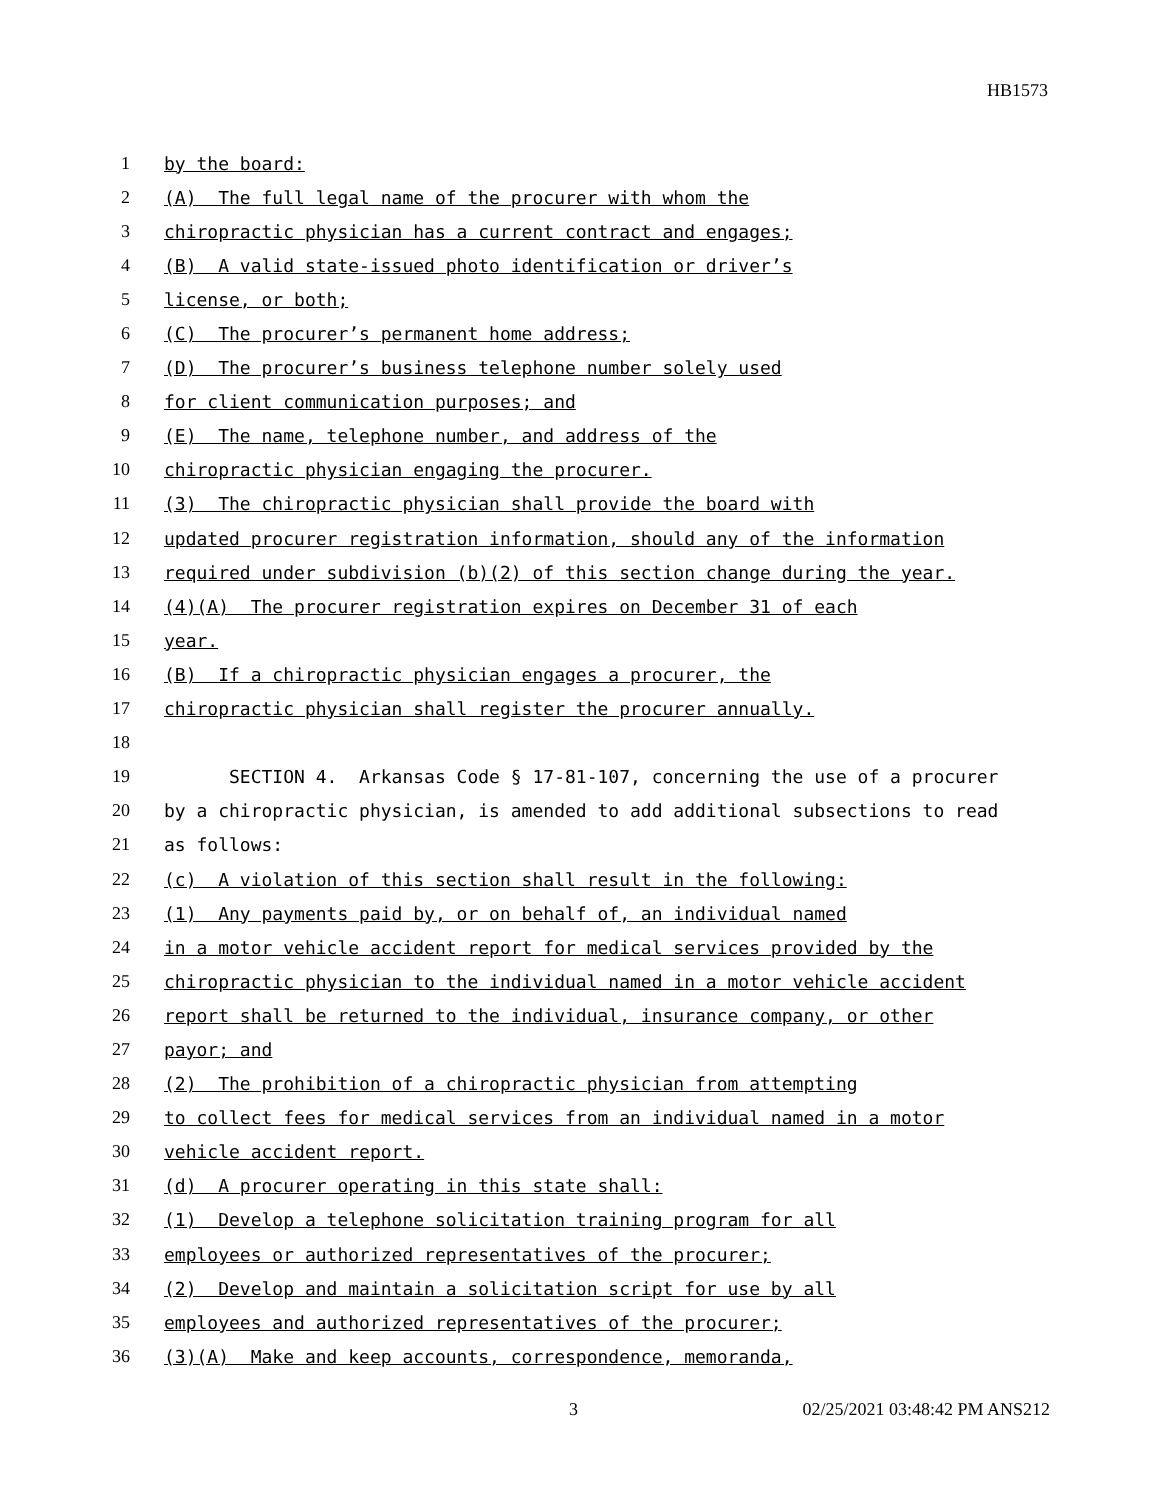HB1573
1 by the board:
2 (A) The full legal name of the procurer with whom the
3 chiropractic physician has a current contract and engages;
4 (B) A valid state-issued photo identification or driver’s
5 license, or both;
6 (C) The procurer’s permanent home address;
7 (D) The procurer’s business telephone number solely used
8 for client communication purposes; and
9 (E) The name, telephone number, and address of the
10 chiropractic physician engaging the procurer.
11 (3) The chiropractic physician shall provide the board with
12 updated procurer registration information, should any of the information
13 required under subdivision (b)(2) of this section change during the year.
14 (4)(A) The procurer registration expires on December 31 of each
15 year.
16 (B) If a chiropractic physician engages a procurer, the
17 chiropractic physician shall register the procurer annually.
18
19 SECTION 4. Arkansas Code § 17-81-107, concerning the use of a procurer
20 by a chiropractic physician, is amended to add additional subsections to read
21 as follows:
22 (c) A violation of this section shall result in the following:
23 (1) Any payments paid by, or on behalf of, an individual named
24 in a motor vehicle accident report for medical services provided by the
25 chiropractic physician to the individual named in a motor vehicle accident
26 report shall be returned to the individual, insurance company, or other
27 payor; and
28 (2) The prohibition of a chiropractic physician from attempting
29 to collect fees for medical services from an individual named in a motor
30 vehicle accident report.
31 (d) A procurer operating in this state shall:
32 (1) Develop a telephone solicitation training program for all
33 employees or authorized representatives of the procurer;
34 (2) Develop and maintain a solicitation script for use by all
35 employees and authorized representatives of the procurer;
36 (3)(A) Make and keep accounts, correspondence, memoranda,
3 02/25/2021 03:48:42 PM ANS212